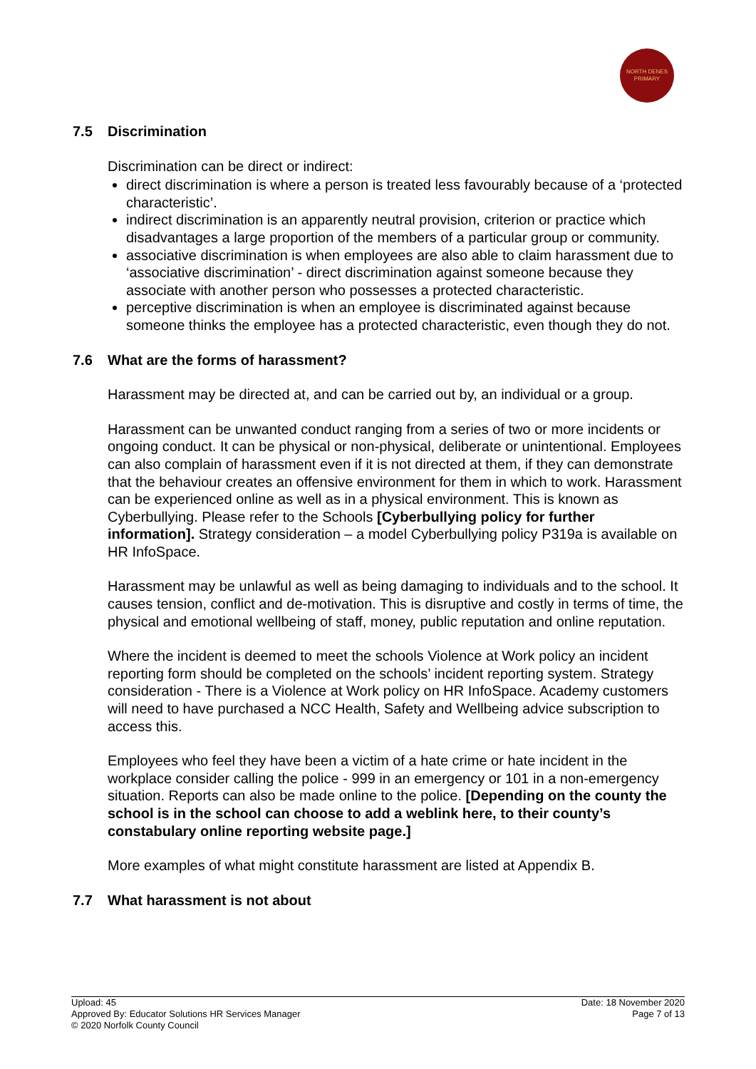NORTH DENES
PRIMARY
7.5 Discrimination
Discrimination can be direct or indirect:
direct discrimination is where a person is treated less favourably because of a ‘protected characteristic’.
indirect discrimination is an apparently neutral provision, criterion or practice which disadvantages a large proportion of the members of a particular group or community.
associative discrimination is when employees are also able to claim harassment due to ‘associative discrimination’ - direct discrimination against someone because they associate with another person who possesses a protected characteristic.
perceptive discrimination is when an employee is discriminated against because someone thinks the employee has a protected characteristic, even though they do not.
7.6 What are the forms of harassment?
Harassment may be directed at, and can be carried out by, an individual or a group.
Harassment can be unwanted conduct ranging from a series of two or more incidents or ongoing conduct. It can be physical or non-physical, deliberate or unintentional. Employees can also complain of harassment even if it is not directed at them, if they can demonstrate that the behaviour creates an offensive environment for them in which to work. Harassment can be experienced online as well as in a physical environment. This is known as Cyberbullying. Please refer to the Schools [Cyberbullying policy for further information]. Strategy consideration – a model Cyberbullying policy P319a is available on HR InfoSpace.
Harassment may be unlawful as well as being damaging to individuals and to the school. It causes tension, conflict and de-motivation. This is disruptive and costly in terms of time, the physical and emotional wellbeing of staff, money, public reputation and online reputation.
Where the incident is deemed to meet the schools Violence at Work policy an incident reporting form should be completed on the schools’ incident reporting system. Strategy consideration - There is a Violence at Work policy on HR InfoSpace. Academy customers will need to have purchased a NCC Health, Safety and Wellbeing advice subscription to access this.
Employees who feel they have been a victim of a hate crime or hate incident in the workplace consider calling the police - 999 in an emergency or 101 in a non-emergency situation. Reports can also be made online to the police. [Depending on the county the school is in the school can choose to add a weblink here, to their county’s constabulary online reporting website page.]
More examples of what might constitute harassment are listed at Appendix B.
7.7 What harassment is not about
Upload: 45
Approved By: Educator Solutions HR Services Manager
© 2020 Norfolk County Council
Date: 18 November 2020
Page 7 of 13